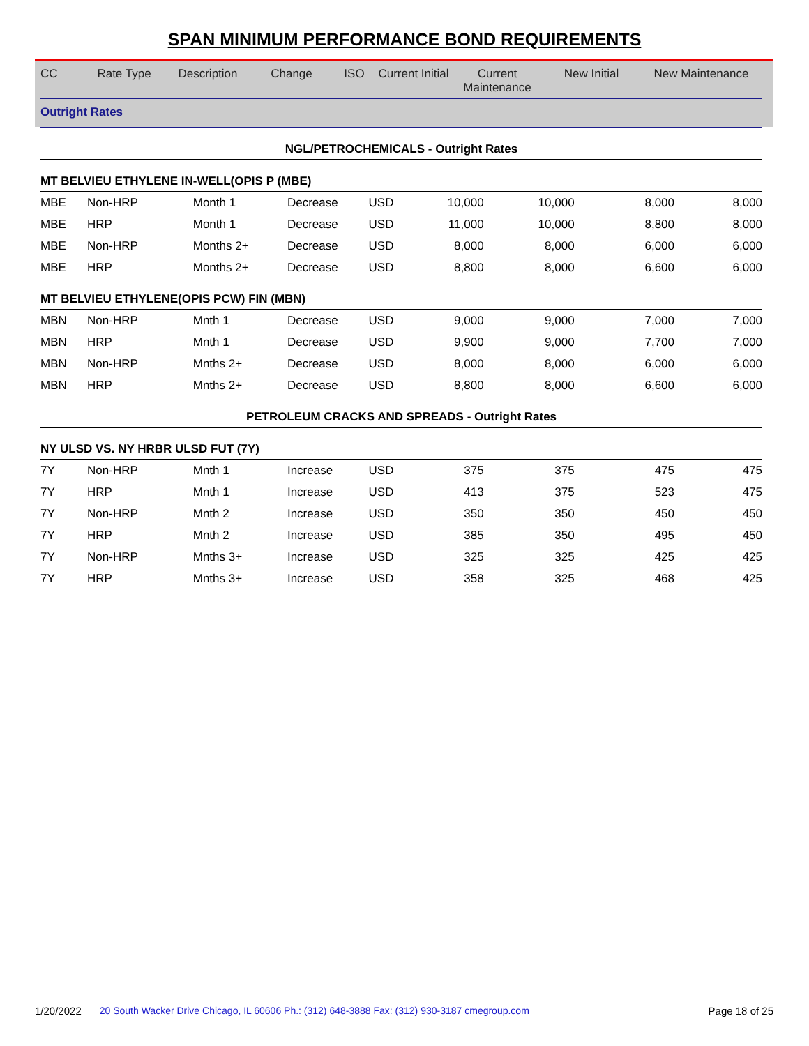SPAN MINIMUM PERFORMANCE BOND REQUIREMENTS
| CC | Rate Type | Description | Change | ISO | Current Initial | Current Maintenance | New Initial | New Maintenance |
| --- | --- | --- | --- | --- | --- | --- | --- | --- |
| Outright Rates | | | | | | | | |
| NGL/PETROCHEMICALS - Outright Rates | | | | | | | | |
| MT BELVIEU ETHYLENE IN-WELL(OPIS P (MBE) | | | | | | | | |
| MBE | Non-HRP | Month 1 | Decrease | USD | 10,000 | 10,000 | 8,000 | 8,000 |
| MBE | HRP | Month 1 | Decrease | USD | 11,000 | 10,000 | 8,800 | 8,000 |
| MBE | Non-HRP | Months 2+ | Decrease | USD | 8,000 | 8,000 | 6,000 | 6,000 |
| MBE | HRP | Months 2+ | Decrease | USD | 8,800 | 8,000 | 6,600 | 6,000 |
| MT BELVIEU ETHYLENE(OPIS PCW) FIN (MBN) | | | | | | | | |
| MBN | Non-HRP | Mnth 1 | Decrease | USD | 9,000 | 9,000 | 7,000 | 7,000 |
| MBN | HRP | Mnth 1 | Decrease | USD | 9,900 | 9,000 | 7,700 | 7,000 |
| MBN | Non-HRP | Mnths 2+ | Decrease | USD | 8,000 | 8,000 | 6,000 | 6,000 |
| MBN | HRP | Mnths 2+ | Decrease | USD | 8,800 | 8,000 | 6,600 | 6,000 |
| PETROLEUM CRACKS AND SPREADS - Outright Rates | | | | | | | | |
| NY ULSD VS. NY HRBR ULSD FUT (7Y) | | | | | | | | |
| 7Y | Non-HRP | Mnth 1 | Increase | USD | 375 | 375 | 475 | 475 |
| 7Y | HRP | Mnth 1 | Increase | USD | 413 | 375 | 523 | 475 |
| 7Y | Non-HRP | Mnth 2 | Increase | USD | 350 | 350 | 450 | 450 |
| 7Y | HRP | Mnth 2 | Increase | USD | 385 | 350 | 495 | 450 |
| 7Y | Non-HRP | Mnths 3+ | Increase | USD | 325 | 325 | 425 | 425 |
| 7Y | HRP | Mnths 3+ | Increase | USD | 358 | 325 | 468 | 425 |
1/20/2022 20 South Wacker Drive Chicago, IL 60606 Ph.: (312) 648-3888 Fax: (312) 930-3187 cmegroup.com Page 18 of 25